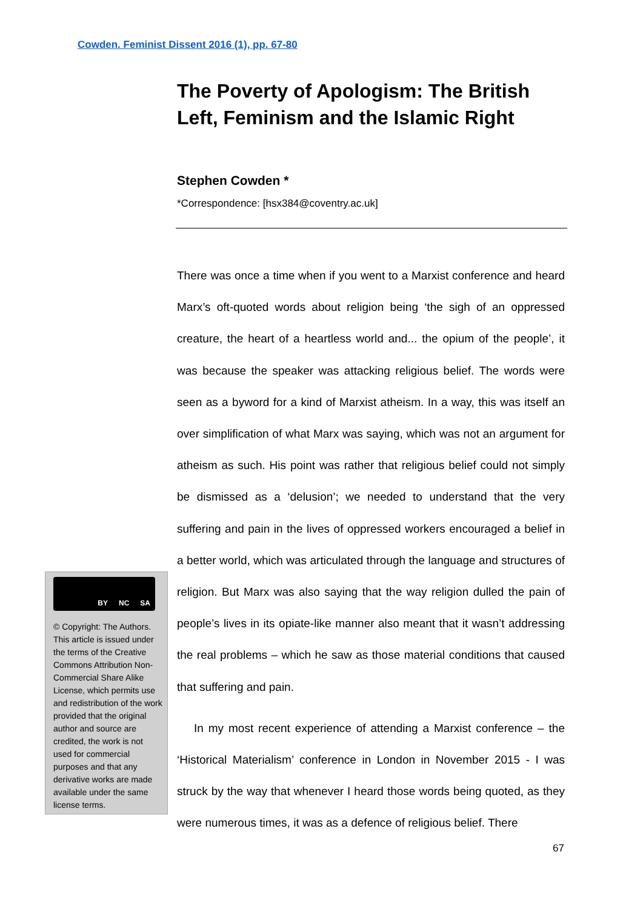Cowden. Feminist Dissent 2016 (1), pp. 67-80
The Poverty of Apologism: The British Left, Feminism and the Islamic Right
Stephen Cowden *
*Correspondence: [hsx384@coventry.ac.uk]
There was once a time when if you went to a Marxist conference and heard Marx’s oft-quoted words about religion being ‘the sigh of an oppressed creature, the heart of a heartless world and... the opium of the people’, it was because the speaker was attacking religious belief. The words were seen as a byword for a kind of Marxist atheism. In a way, this was itself an over simplification of what Marx was saying, which was not an argument for atheism as such. His point was rather that religious belief could not simply be dismissed as a ‘delusion’; we needed to understand that the very suffering and pain in the lives of oppressed workers encouraged a belief in a better world, which was articulated through the language and structures of religion. But Marx was also saying that the way religion dulled the pain of people’s lives in its opiate-like manner also meant that it wasn’t addressing the real problems – which he saw as those material conditions that caused that suffering and pain.
In my most recent experience of attending a Marxist conference – the ‘Historical Materialism’ conference in London in November 2015 - I was struck by the way that whenever I heard those words being quoted, as they were numerous times, it was as a defence of religious belief. There
BY NC SA
© Copyright: The Authors. This article is issued under the terms of the Creative Commons Attribution Non-Commercial Share Alike License, which permits use and redistribution of the work provided that the original author and source are credited, the work is not used for commercial purposes and that any derivative works are made available under the same license terms.
67